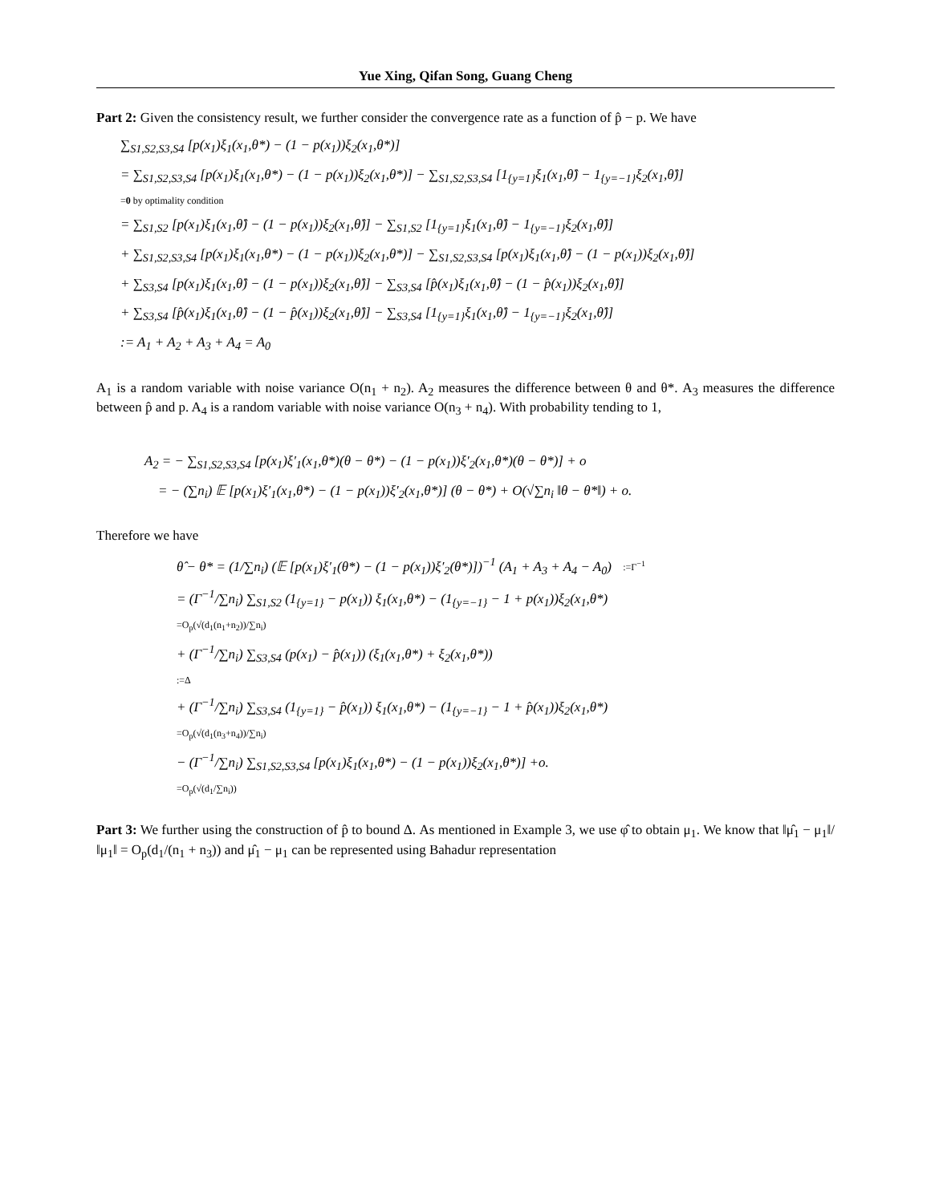Yue Xing, Qifan Song, Guang Cheng
Part 2: Given the consistency result, we further consider the convergence rate as a function of p̂ − p. We have
∑<sub>S1,S2,S3,S4</sub> [p(x<sub>1</sub>)ξ<sub>1</sub>(x<sub>1</sub>,θ*) − (1 − p(x<sub>1</sub>))ξ<sub>2</sub>(x<sub>1</sub>,θ*)]
= ∑<sub>S1,S2,S3,S4</sub> [p(x<sub>1</sub>)ξ<sub>1</sub>(x<sub>1</sub>,θ*) − (1 − p(x<sub>1</sub>))ξ<sub>2</sub>(x<sub>1</sub>,θ*)] − ∑<sub>S1,S2,S3,S4</sub> [1<sub>{y=1}</sub>ξ<sub>1</sub>(x<sub>1</sub>,θ̂) − 1<sub>{y=−1}</sub>ξ<sub>2</sub>(x<sub>1</sub>,θ̂)]
=0 by optimality condition
= ∑<sub>S1,S2</sub> [p(x<sub>1</sub>)ξ<sub>1</sub>(x<sub>1</sub>,θ̂) − (1 − p(x<sub>1</sub>))ξ<sub>2</sub>(x<sub>1</sub>,θ̂)] − ∑<sub>S1,S2</sub> [1<sub>{y=1}</sub>ξ<sub>1</sub>(x<sub>1</sub>,θ̂) − 1<sub>{y=−1}</sub>ξ<sub>2</sub>(x<sub>1</sub>,θ̂)]
+ ∑<sub>S1,S2,S3,S4</sub> [p(x<sub>1</sub>)ξ<sub>1</sub>(x<sub>1</sub>,θ*) − (1 − p(x<sub>1</sub>))ξ<sub>2</sub>(x<sub>1</sub>,θ*)] − ∑<sub>S1,S2,S3,S4</sub> [p(x<sub>1</sub>)ξ<sub>1</sub>(x<sub>1</sub>,θ̂) − (1 − p(x<sub>1</sub>))ξ<sub>2</sub>(x<sub>1</sub>,θ̂)]
+ ∑<sub>S3,S4</sub> [p(x<sub>1</sub>)ξ<sub>1</sub>(x<sub>1</sub>,θ̂) − (1 − p(x<sub>1</sub>))ξ<sub>2</sub>(x<sub>1</sub>,θ̂)] − ∑<sub>S3,S4</sub> [p̂(x<sub>1</sub>)ξ<sub>1</sub>(x<sub>1</sub>,θ̂) − (1 − p̂(x<sub>1</sub>))ξ<sub>2</sub>(x<sub>1</sub>,θ̂)]
+ ∑<sub>S3,S4</sub> [p̂(x<sub>1</sub>)ξ<sub>1</sub>(x<sub>1</sub>,θ̂) − (1 − p̂(x<sub>1</sub>))ξ<sub>2</sub>(x<sub>1</sub>,θ̂)] − ∑<sub>S3,S4</sub> [1<sub>{y=1}</sub>ξ<sub>1</sub>(x<sub>1</sub>,θ̂) − 1<sub>{y=−1}</sub>ξ<sub>2</sub>(x<sub>1</sub>,θ̂)]
:= A<sub>1</sub> + A<sub>2</sub> + A<sub>3</sub> + A<sub>4</sub> = A<sub>0</sub>
A<sub>1</sub> is a random variable with noise variance O(n<sub>1</sub> + n<sub>2</sub>). A<sub>2</sub> measures the difference between θ and θ*. A<sub>3</sub> measures the difference between p̂ and p. A<sub>4</sub> is a random variable with noise variance O(n<sub>3</sub> + n<sub>4</sub>). With probability tending to 1,
A<sub>2</sub> = − ∑<sub>S1,S2,S3,S4</sub> [p(x<sub>1</sub>)ξ′<sub>1</sub>(x<sub>1</sub>,θ*)(θ − θ*) − (1 − p(x<sub>1</sub>))ξ′<sub>2</sub>(x<sub>1</sub>,θ*)(θ − θ*)] + o
= − (∑n<sub>i</sub>) 𝔼 [p(x<sub>1</sub>)ξ′<sub>1</sub>(x<sub>1</sub>,θ*) − (1 − p(x<sub>1</sub>))ξ′<sub>2</sub>(x<sub>1</sub>,θ*)] (θ − θ*) + O(√∑n<sub>i</sub> ‖θ − θ*‖) + o.
Therefore we have
θ̂ − θ* = (1/∑n<sub>i</sub>) (𝔼 [p(x<sub>1</sub>)ξ′<sub>1</sub>(θ*) − (1 − p(x<sub>1</sub>))ξ′<sub>2</sub>(θ*)])<sup>−1</sup> (A<sub>1</sub> + A<sub>3</sub> + A<sub>4</sub> − A<sub>0</sub>) :=Γ<sup>−1</sup>
= (Γ<sup>−1</sup>/∑n<sub>i</sub>) ∑<sub>S1,S2</sub> (1<sub>{y=1}</sub> − p(x<sub>1</sub>)) ξ<sub>1</sub>(x<sub>1</sub>,θ*) − (1<sub>{y=−1}</sub> − 1 + p(x<sub>1</sub>))ξ<sub>2</sub>(x<sub>1</sub>,θ*)
=O<sub>p</sub>(√(d<sub>1</sub>(n<sub>1</sub>+n<sub>2</sub>))/∑n<sub>i</sub>)
+ (Γ<sup>−1</sup>/∑n<sub>i</sub>) ∑<sub>S3,S4</sub> (p(x<sub>1</sub>) − p̂(x<sub>1</sub>)) (ξ<sub>1</sub>(x<sub>1</sub>,θ*) + ξ<sub>2</sub>(x<sub>1</sub>,θ*))
:=Δ
+ (Γ<sup>−1</sup>/∑n<sub>i</sub>) ∑<sub>S3,S4</sub> (1<sub>{y=1}</sub> − p̂(x<sub>1</sub>)) ξ<sub>1</sub>(x<sub>1</sub>,θ*) − (1<sub>{y=−1}</sub> − 1 + p̂(x<sub>1</sub>))ξ<sub>2</sub>(x<sub>1</sub>,θ*)
=O<sub>p</sub>(√(d<sub>1</sub>(n<sub>3</sub>+n<sub>4</sub>))/∑n<sub>i</sub>)
− (Γ<sup>−1</sup>/∑n<sub>i</sub>) ∑<sub>S1,S2,S3,S4</sub> [p(x<sub>1</sub>)ξ<sub>1</sub>(x<sub>1</sub>,θ*) − (1 − p(x<sub>1</sub>))ξ<sub>2</sub>(x<sub>1</sub>,θ*)] +o.
=O<sub>p</sub>(√(d<sub>1</sub>/∑n<sub>i</sub>))
Part 3: We further using the construction of p̂ to bound Δ. As mentioned in Example 3, we use φ̂ to obtain μ<sub>1</sub>. We know that ‖μ̂<sub>1</sub> − μ<sub>1</sub>‖/‖μ<sub>1</sub>‖ = O<sub>p</sub>(d<sub>1</sub>/(n<sub>1</sub> + n<sub>3</sub>)) and μ̂<sub>1</sub> − μ<sub>1</sub> can be represented using Bahadur representation